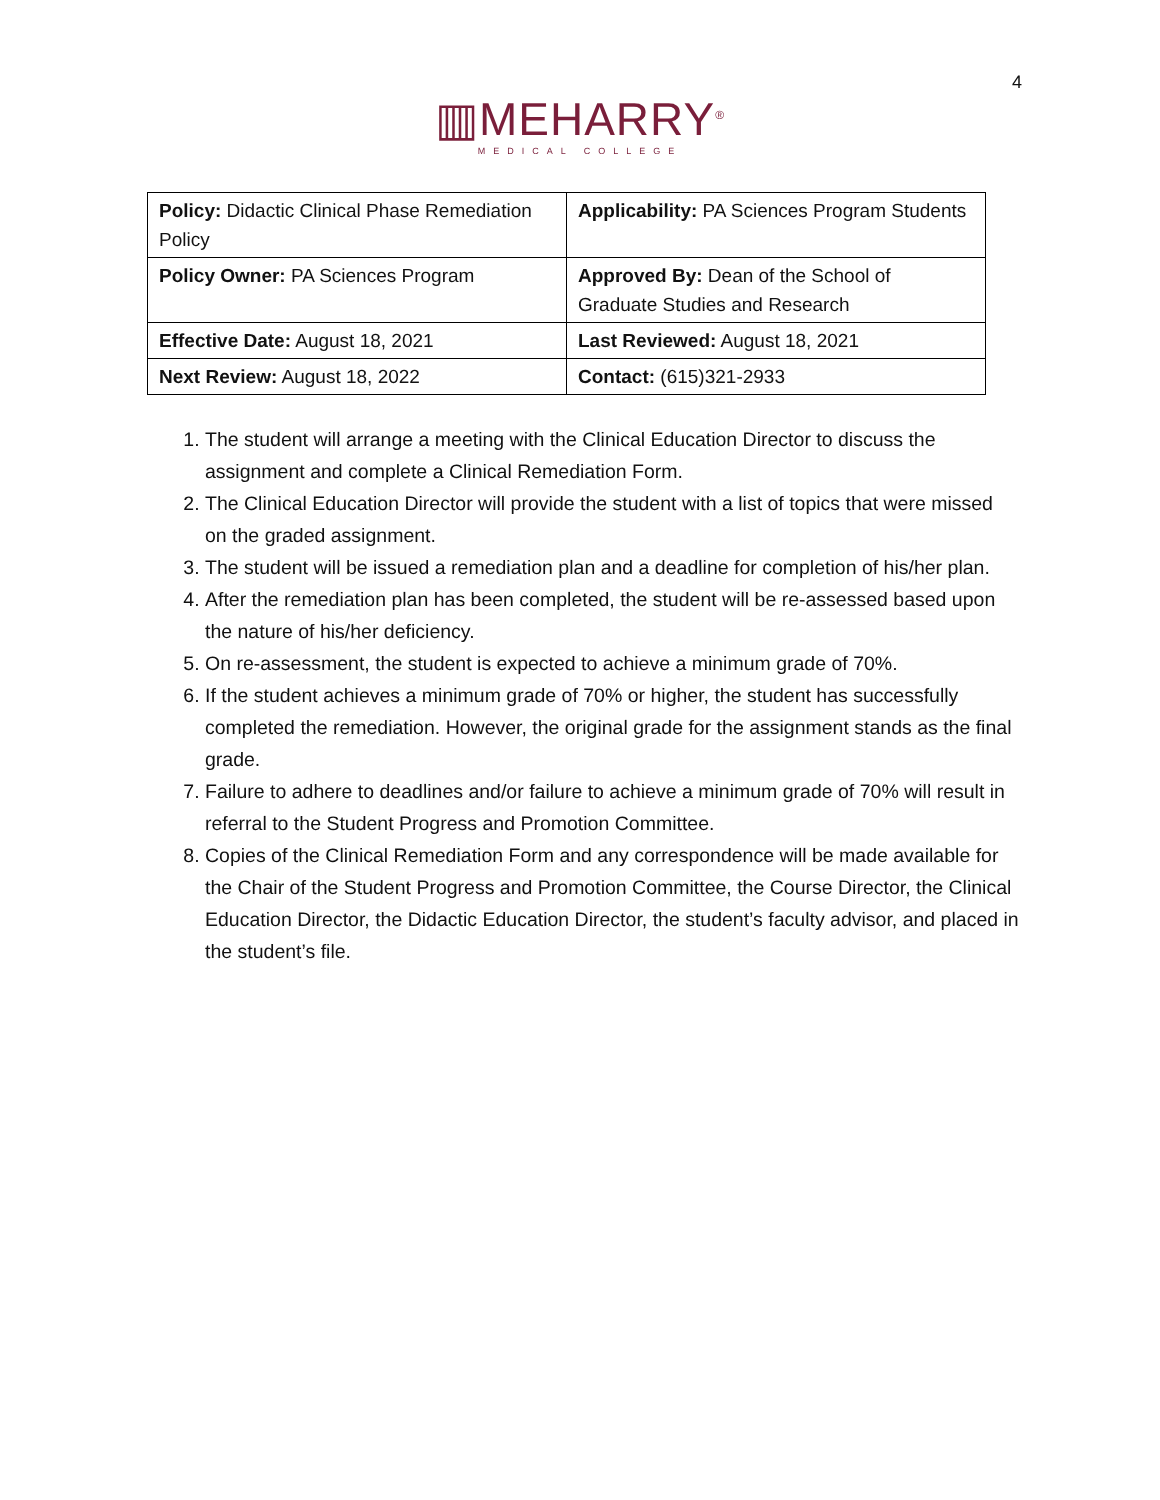4
▥MEHARRY<sup>®</sup>
MEDICAL COLLEGE
| Policy: Didactic Clinical Phase Remediation Policy | Applicability: PA Sciences Program Students |
| Policy Owner: PA Sciences Program | Approved By: Dean of the School of Graduate Studies and Research |
| Effective Date: August 18, 2021 | Last Reviewed: August 18, 2021 |
| Next Review: August 18, 2022 | Contact: (615)321-2933 |
1. The student will arrange a meeting with the Clinical Education Director to discuss the assignment and complete a Clinical Remediation Form.
2. The Clinical Education Director will provide the student with a list of topics that were missed on the graded assignment.
3. The student will be issued a remediation plan and a deadline for completion of his/her plan.
4. After the remediation plan has been completed, the student will be re-assessed based upon the nature of his/her deficiency.
5. On re-assessment, the student is expected to achieve a minimum grade of 70%.
6. If the student achieves a minimum grade of 70% or higher, the student has successfully completed the remediation. However, the original grade for the assignment stands as the final grade.
7. Failure to adhere to deadlines and/or failure to achieve a minimum grade of 70% will result in referral to the Student Progress and Promotion Committee.
8. Copies of the Clinical Remediation Form and any correspondence will be made available for the Chair of the Student Progress and Promotion Committee, the Course Director, the Clinical Education Director, the Didactic Education Director, the student’s faculty advisor, and placed in the student’s file.